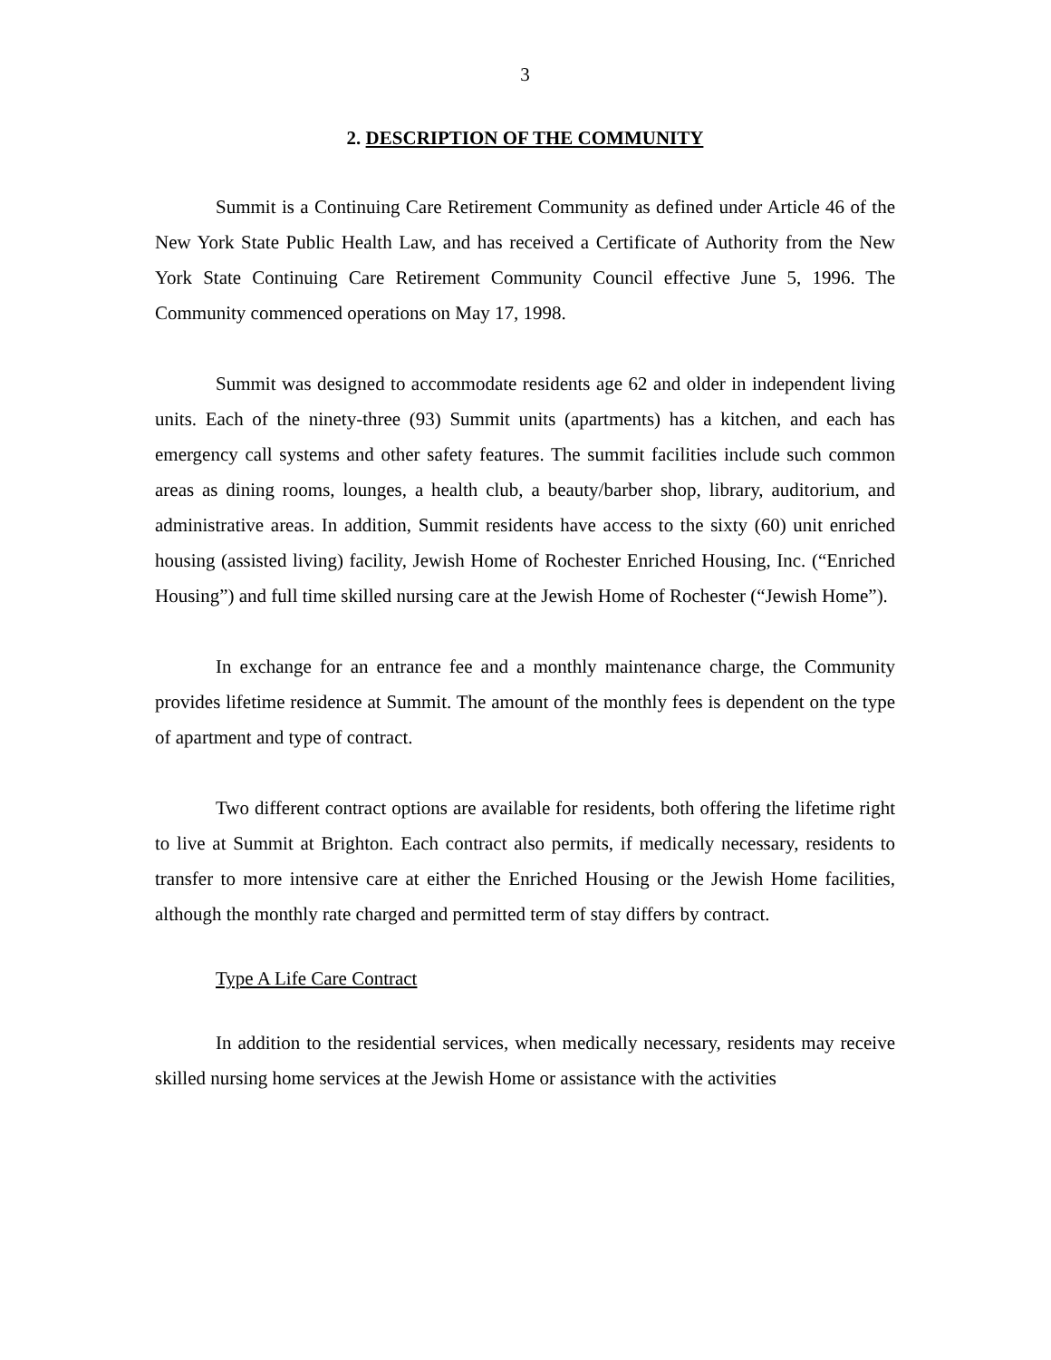3
2. DESCRIPTION OF THE COMMUNITY
Summit is a Continuing Care Retirement Community as defined under Article 46 of the New York State Public Health Law, and has received a Certificate of Authority from the New York State Continuing Care Retirement Community Council effective June 5, 1996. The Community commenced operations on May 17, 1998.
Summit was designed to accommodate residents age 62 and older in independent living units. Each of the ninety-three (93) Summit units (apartments) has a kitchen, and each has emergency call systems and other safety features. The summit facilities include such common areas as dining rooms, lounges, a health club, a beauty/barber shop, library, auditorium, and administrative areas. In addition, Summit residents have access to the sixty (60) unit enriched housing (assisted living) facility, Jewish Home of Rochester Enriched Housing, Inc. (“Enriched Housing”) and full time skilled nursing care at the Jewish Home of Rochester (“Jewish Home”).
In exchange for an entrance fee and a monthly maintenance charge, the Community provides lifetime residence at Summit. The amount of the monthly fees is dependent on the type of apartment and type of contract.
Two different contract options are available for residents, both offering the lifetime right to live at Summit at Brighton. Each contract also permits, if medically necessary, residents to transfer to more intensive care at either the Enriched Housing or the Jewish Home facilities, although the monthly rate charged and permitted term of stay differs by contract.
Type A Life Care Contract
In addition to the residential services, when medically necessary, residents may receive skilled nursing home services at the Jewish Home or assistance with the activities